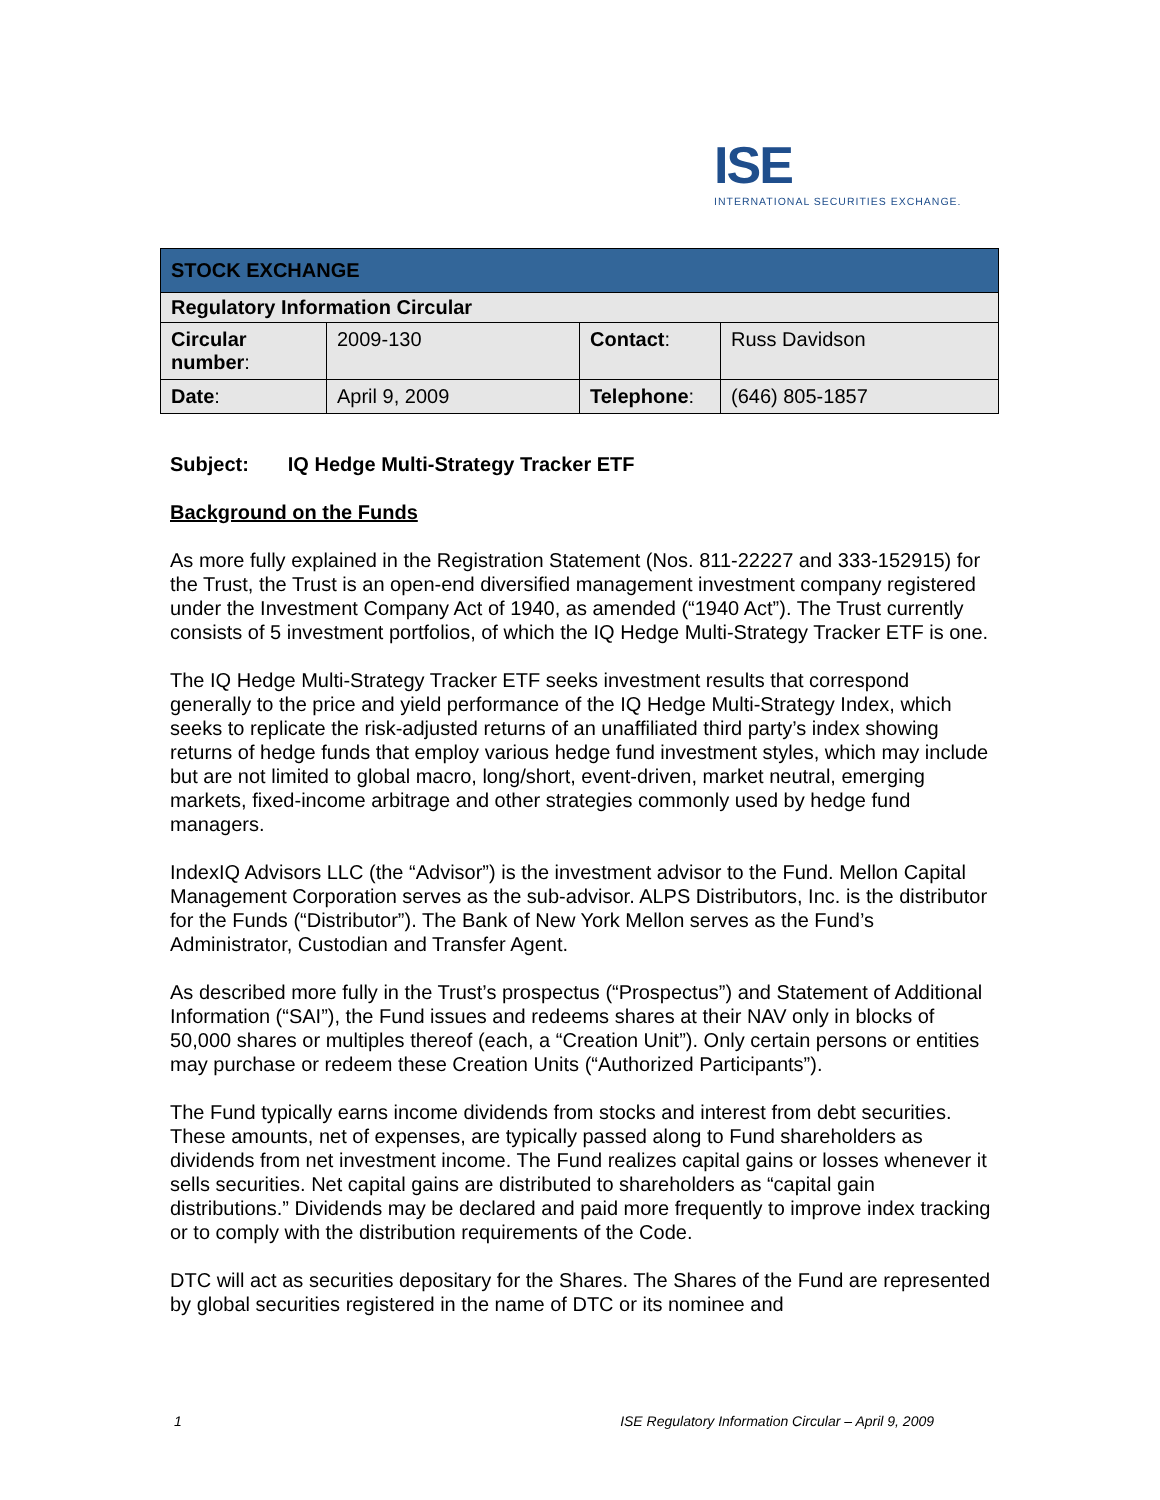ISE
INTERNATIONAL SECURITIES EXCHANGE.
| STOCK EXCHANGE | | | |
| Regulatory Information Circular | | | |
| Circular number : | 2009-130 | Contact : | Russ Davidson |
| Date : | April 9, 2009 | Telephone : | (646) 805-1857 |
Subject: IQ Hedge Multi-Strategy Tracker ETF
Background on the Funds
As more fully explained in the Registration Statement (Nos. 811-22227 and 333-152915) for the Trust, the Trust is an open-end diversified management investment company registered under the Investment Company Act of 1940, as amended (“1940 Act”). The Trust currently consists of 5 investment portfolios, of which the IQ Hedge Multi-Strategy Tracker ETF is one.
The IQ Hedge Multi-Strategy Tracker ETF seeks investment results that correspond generally to the price and yield performance of the IQ Hedge Multi-Strategy Index, which seeks to replicate the risk-adjusted returns of an unaffiliated third party’s index showing returns of hedge funds that employ various hedge fund investment styles, which may include but are not limited to global macro, long/short, event-driven, market neutral, emerging markets, fixed-income arbitrage and other strategies commonly used by hedge fund managers.
IndexIQ Advisors LLC (the “Advisor”) is the investment advisor to the Fund. Mellon Capital Management Corporation serves as the sub-advisor. ALPS Distributors, Inc. is the distributor for the Funds (“Distributor”). The Bank of New York Mellon serves as the Fund’s Administrator, Custodian and Transfer Agent.
As described more fully in the Trust’s prospectus (“Prospectus”) and Statement of Additional Information (“SAI”), the Fund issues and redeems shares at their NAV only in blocks of 50,000 shares or multiples thereof (each, a “Creation Unit”). Only certain persons or entities may purchase or redeem these Creation Units (“Authorized Participants”).
The Fund typically earns income dividends from stocks and interest from debt securities. These amounts, net of expenses, are typically passed along to Fund shareholders as dividends from net investment income. The Fund realizes capital gains or losses whenever it sells securities. Net capital gains are distributed to shareholders as “capital gain distributions.” Dividends may be declared and paid more frequently to improve index tracking or to comply with the distribution requirements of the Code.
DTC will act as securities depositary for the Shares. The Shares of the Fund are represented by global securities registered in the name of DTC or its nominee and
1 ISE Regulatory Information Circular – April 9, 2009